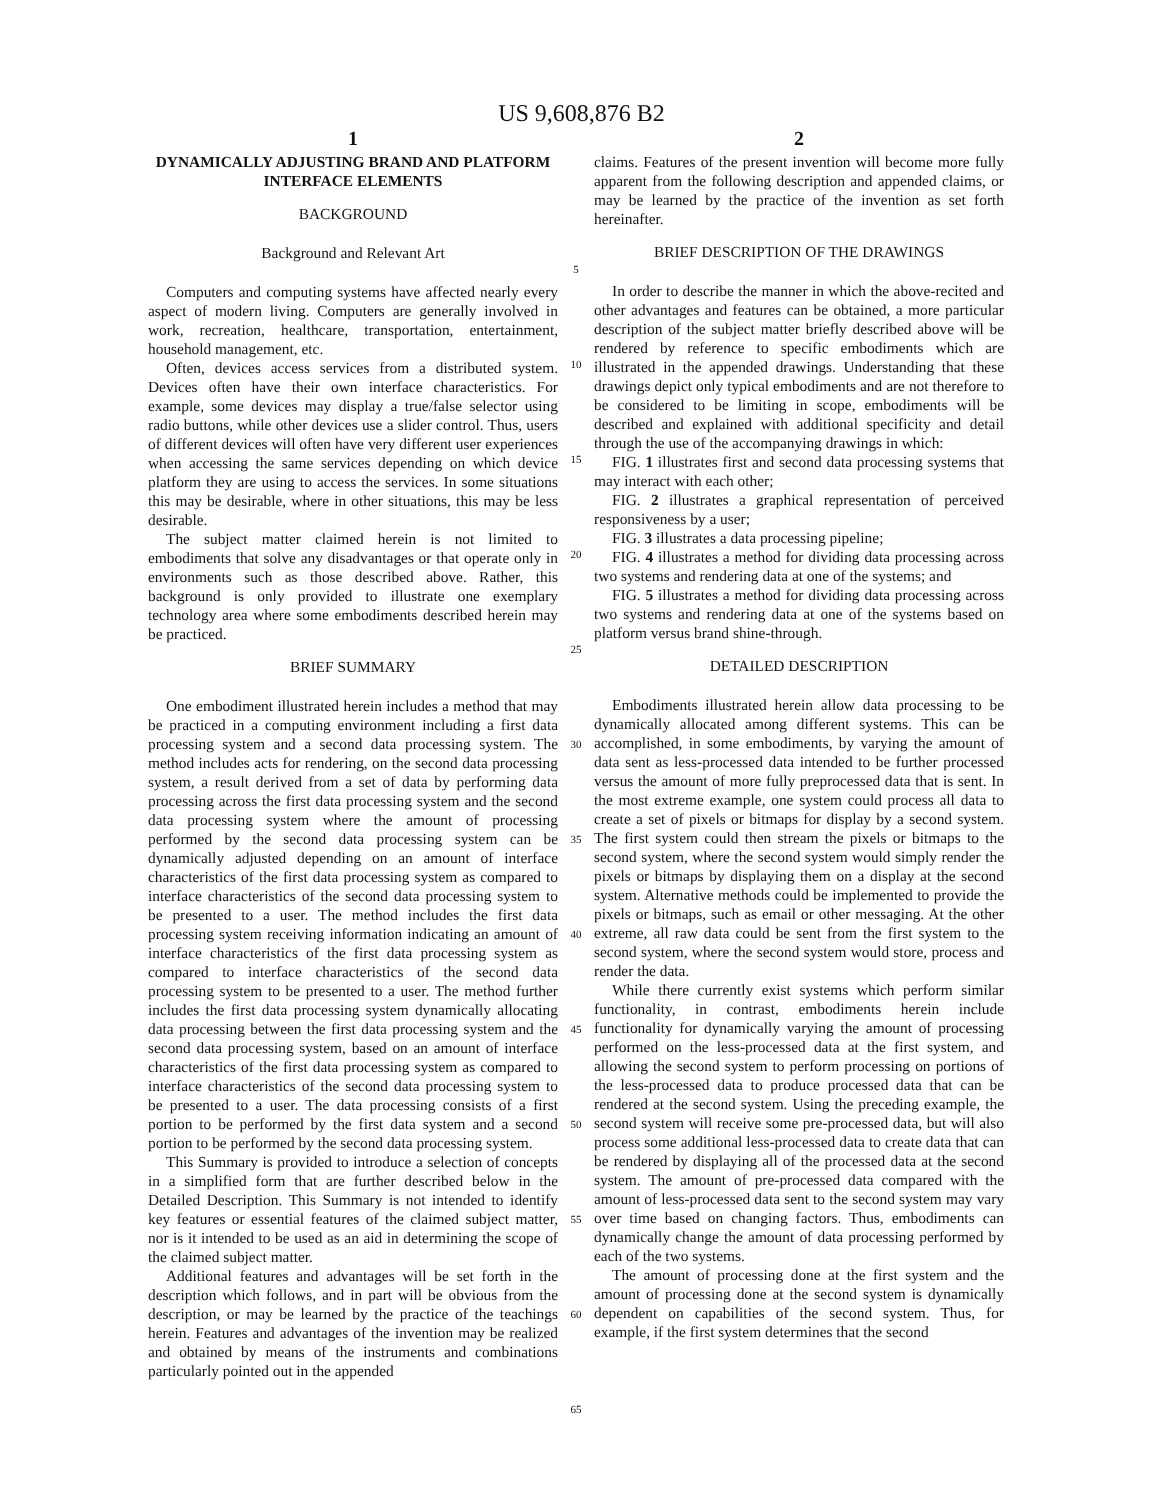US 9,608,876 B2
1
DYNAMICALLY ADJUSTING BRAND AND PLATFORM INTERFACE ELEMENTS
BACKGROUND
Background and Relevant Art
Computers and computing systems have affected nearly every aspect of modern living. Computers are generally involved in work, recreation, healthcare, transportation, entertainment, household management, etc.
Often, devices access services from a distributed system. Devices often have their own interface characteristics. For example, some devices may display a true/false selector using radio buttons, while other devices use a slider control. Thus, users of different devices will often have very different user experiences when accessing the same services depending on which device platform they are using to access the services. In some situations this may be desirable, where in other situations, this may be less desirable.
The subject matter claimed herein is not limited to embodiments that solve any disadvantages or that operate only in environments such as those described above. Rather, this background is only provided to illustrate one exemplary technology area where some embodiments described herein may be practiced.
BRIEF SUMMARY
One embodiment illustrated herein includes a method that may be practiced in a computing environment including a first data processing system and a second data processing system. The method includes acts for rendering, on the second data processing system, a result derived from a set of data by performing data processing across the first data processing system and the second data processing system where the amount of processing performed by the second data processing system can be dynamically adjusted depending on an amount of interface characteristics of the first data processing system as compared to interface characteristics of the second data processing system to be presented to a user. The method includes the first data processing system receiving information indicating an amount of interface characteristics of the first data processing system as compared to interface characteristics of the second data processing system to be presented to a user. The method further includes the first data processing system dynamically allocating data processing between the first data processing system and the second data processing system, based on an amount of interface characteristics of the first data processing system as compared to interface characteristics of the second data processing system to be presented to a user. The data processing consists of a first portion to be performed by the first data system and a second portion to be performed by the second data processing system.
This Summary is provided to introduce a selection of concepts in a simplified form that are further described below in the Detailed Description. This Summary is not intended to identify key features or essential features of the claimed subject matter, nor is it intended to be used as an aid in determining the scope of the claimed subject matter.
Additional features and advantages will be set forth in the description which follows, and in part will be obvious from the description, or may be learned by the practice of the teachings herein. Features and advantages of the invention may be realized and obtained by means of the instruments and combinations particularly pointed out in the appended
5
10
15
20
25
30
35
40
45
50
55
60
65
2
claims. Features of the present invention will become more fully apparent from the following description and appended claims, or may be learned by the practice of the invention as set forth hereinafter.
BRIEF DESCRIPTION OF THE DRAWINGS
In order to describe the manner in which the above-recited and other advantages and features can be obtained, a more particular description of the subject matter briefly described above will be rendered by reference to specific embodiments which are illustrated in the appended drawings. Understanding that these drawings depict only typical embodiments and are not therefore to be considered to be limiting in scope, embodiments will be described and explained with additional specificity and detail through the use of the accompanying drawings in which:
FIG. 1 illustrates first and second data processing systems that may interact with each other;
FIG. 2 illustrates a graphical representation of perceived responsiveness by a user;
FIG. 3 illustrates a data processing pipeline;
FIG. 4 illustrates a method for dividing data processing across two systems and rendering data at one of the systems; and
FIG. 5 illustrates a method for dividing data processing across two systems and rendering data at one of the systems based on platform versus brand shine-through.
DETAILED DESCRIPTION
Embodiments illustrated herein allow data processing to be dynamically allocated among different systems. This can be accomplished, in some embodiments, by varying the amount of data sent as less-processed data intended to be further processed versus the amount of more fully preprocessed data that is sent. In the most extreme example, one system could process all data to create a set of pixels or bitmaps for display by a second system. The first system could then stream the pixels or bitmaps to the second system, where the second system would simply render the pixels or bitmaps by displaying them on a display at the second system. Alternative methods could be implemented to provide the pixels or bitmaps, such as email or other messaging. At the other extreme, all raw data could be sent from the first system to the second system, where the second system would store, process and render the data.
While there currently exist systems which perform similar functionality, in contrast, embodiments herein include functionality for dynamically varying the amount of processing performed on the less-processed data at the first system, and allowing the second system to perform processing on portions of the less-processed data to produce processed data that can be rendered at the second system. Using the preceding example, the second system will receive some pre-processed data, but will also process some additional less-processed data to create data that can be rendered by displaying all of the processed data at the second system. The amount of pre-processed data compared with the amount of less-processed data sent to the second system may vary over time based on changing factors. Thus, embodiments can dynamically change the amount of data processing performed by each of the two systems.
The amount of processing done at the first system and the amount of processing done at the second system is dynamically dependent on capabilities of the second system. Thus, for example, if the first system determines that the second